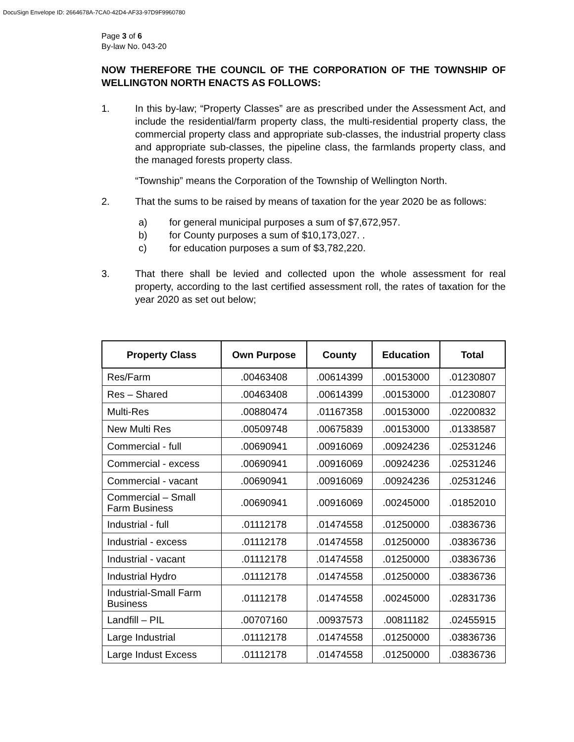DocuSign Envelope ID: 2664678A-7CA0-42D4-AF33-97D9F9960780
Page 3 of 6
By-law No. 043-20
NOW THEREFORE THE COUNCIL OF THE CORPORATION OF THE TOWNSHIP OF WELLINGTON NORTH ENACTS AS FOLLOWS:
1. In this by-law; “Property Classes” are as prescribed under the Assessment Act, and include the residential/farm property class, the multi-residential property class, the commercial property class and appropriate sub-classes, the industrial property class and appropriate sub-classes, the pipeline class, the farmlands property class, and the managed forests property class.
“Township” means the Corporation of the Township of Wellington North.
2. That the sums to be raised by means of taxation for the year 2020 be as follows:
a) for general municipal purposes a sum of $7,672,957.
b) for County purposes a sum of $10,173,027. .
c) for education purposes a sum of $3,782,220.
3. That there shall be levied and collected upon the whole assessment for real property, according to the last certified assessment roll, the rates of taxation for the year 2020 as set out below;
| Property Class | Own Purpose | County | Education | Total |
| --- | --- | --- | --- | --- |
| Res/Farm | .00463408 | .00614399 | .00153000 | .01230807 |
| Res – Shared | .00463408 | .00614399 | .00153000 | .01230807 |
| Multi-Res | .00880474 | .01167358 | .00153000 | .02200832 |
| New Multi Res | .00509748 | .00675839 | .00153000 | .01338587 |
| Commercial - full | .00690941 | .00916069 | .00924236 | .02531246 |
| Commercial - excess | .00690941 | .00916069 | .00924236 | .02531246 |
| Commercial - vacant | .00690941 | .00916069 | .00924236 | .02531246 |
| Commercial – Small Farm Business | .00690941 | .00916069 | .00245000 | .01852010 |
| Industrial - full | .01112178 | .01474558 | .01250000 | .03836736 |
| Industrial - excess | .01112178 | .01474558 | .01250000 | .03836736 |
| Industrial - vacant | .01112178 | .01474558 | .01250000 | .03836736 |
| Industrial Hydro | .01112178 | .01474558 | .01250000 | .03836736 |
| Industrial-Small Farm Business | .01112178 | .01474558 | .00245000 | .02831736 |
| Landfill – PIL | .00707160 | .00937573 | .00811182 | .02455915 |
| Large Industrial | .01112178 | .01474558 | .01250000 | .03836736 |
| Large Indust Excess | .01112178 | .01474558 | .01250000 | .03836736 |